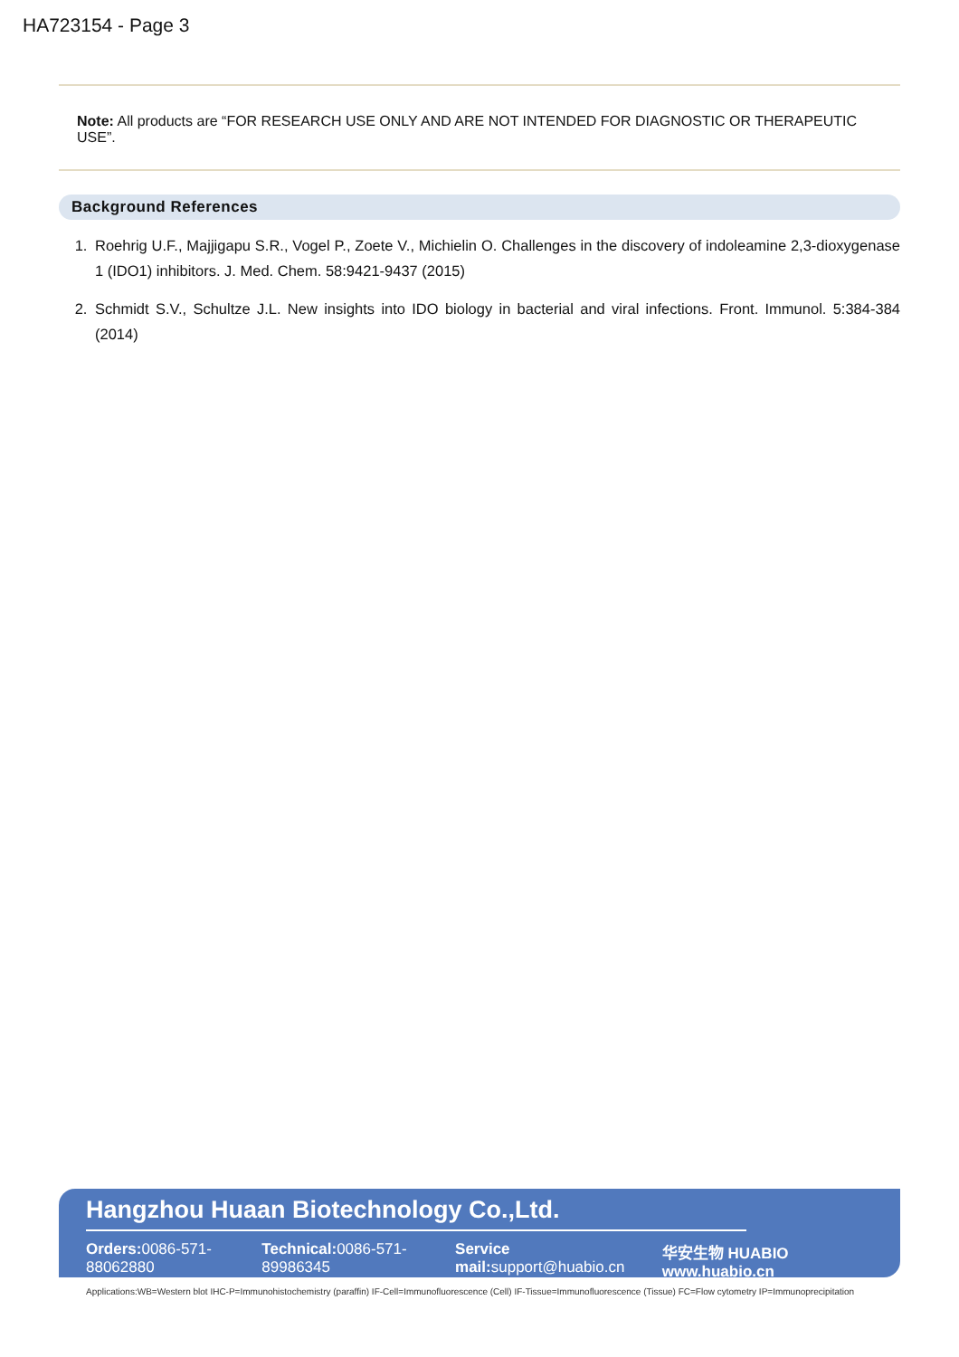HA723154 - Page 3
Note: All products are “FOR RESEARCH USE ONLY AND ARE NOT INTENDED FOR DIAGNOSTIC OR THERAPEUTIC USE”.
Background References
1. Roehrig U.F., Majjigapu S.R., Vogel P., Zoete V., Michielin O. Challenges in the discovery of indoleamine 2,3-dioxygenase 1 (IDO1) inhibitors. J. Med. Chem. 58:9421-9437 (2015)
2. Schmidt S.V., Schultze J.L. New insights into IDO biology in bacterial and viral infections. Front. Immunol. 5:384-384 (2014)
Hangzhou Huaan Biotechnology Co.,Ltd.
Orders: 0086-571-88062880 Technical: 0086-571-89986345 Service mail: support@huabio.cn 华安生物 HUABIO www.huabio.cn
Applications:WB=Western blot IHC-P=Immunohistochemistry (paraffin) IF-Cell=Immunofluorescence (Cell) IF-Tissue=Immunofluorescence (Tissue) FC=Flow cytometry IP=Immunoprecipitation